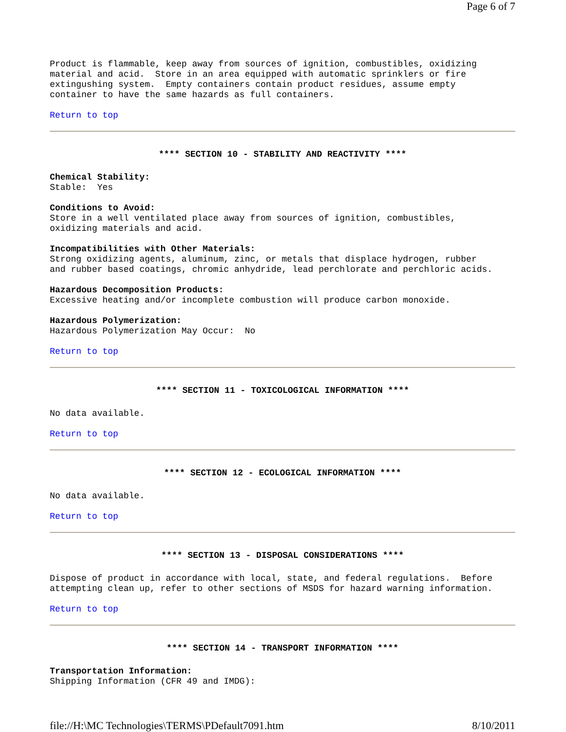Page 6 of 7
Product is flammable, keep away from sources of ignition, combustibles, oxidizing
material and acid. Store in an area equipped with automatic sprinklers or fire
extingushing system. Empty containers contain product residues, assume empty
container to have the same hazards as full containers.
Return to top
**** SECTION 10 - STABILITY AND REACTIVITY ****
Chemical Stability:
Stable: Yes
Conditions to Avoid:
Store in a well ventilated place away from sources of ignition, combustibles,
oxidizing materials and acid.
Incompatibilities with Other Materials:
Strong oxidizing agents, aluminum, zinc, or metals that displace hydrogen, rubber
and rubber based coatings, chromic anhydride, lead perchlorate and perchloric acids.
Hazardous Decomposition Products:
Excessive heating and/or incomplete combustion will produce carbon monoxide.
Hazardous Polymerization:
Hazardous Polymerization May Occur: No
Return to top
**** SECTION 11 - TOXICOLOGICAL INFORMATION ****
No data available.
Return to top
**** SECTION 12 - ECOLOGICAL INFORMATION ****
No data available.
Return to top
**** SECTION 13 - DISPOSAL CONSIDERATIONS ****
Dispose of product in accordance with local, state, and federal regulations. Before
attempting clean up, refer to other sections of MSDS for hazard warning information.
Return to top
**** SECTION 14 - TRANSPORT INFORMATION ****
Transportation Information:
Shipping Information (CFR 49 and IMDG):
file://H:\MC Technologies\TERMS\PDefault7091.htm 8/10/2011